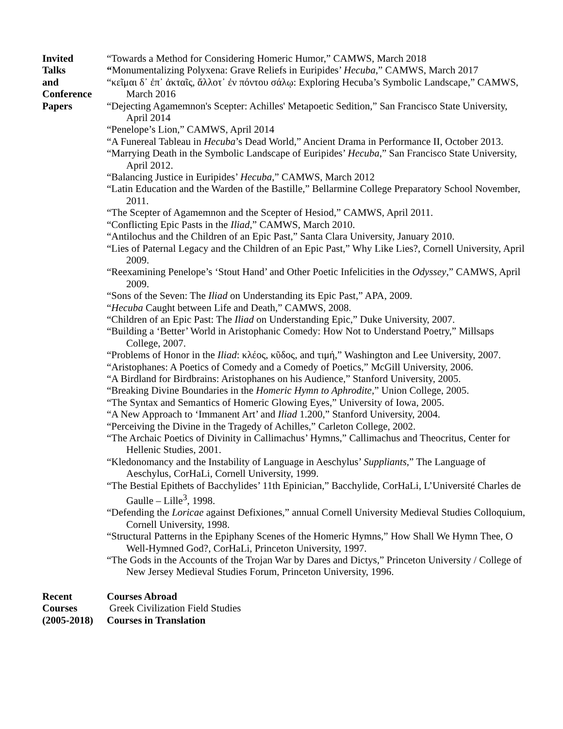Invited
Talks
and
Conference
Papers
“Towards a Method for Considering Homeric Humor,” CAMWS, March 2018
“Monumentalizing Polyxena: Grave Reliefs in Euripides’ Hecuba,” CAMWS, March 2017
“κεῖμαι δ᾽ ἐπ᾽ ἀκταῖς, ἄλλοτ᾽ ἐν πόντου σάλῳ: Exploring Hecuba’s Symbolic Landscape,” CAMWS, March 2016
“Dejecting Agamemnon's Scepter: Achilles' Metapoetic Sedition,” San Francisco State University, April 2014
“Penelope’s Lion,” CAMWS, April 2014
“A Funereal Tableau in Hecuba’s Dead World,” Ancient Drama in Performance II, October 2013.
“Marrying Death in the Symbolic Landscape of Euripides’ Hecuba,” San Francisco State University, April 2012.
“Balancing Justice in Euripides’ Hecuba,” CAMWS, March 2012
“Latin Education and the Warden of the Bastille,” Bellarmine College Preparatory School November, 2011.
“The Scepter of Agamemnon and the Scepter of Hesiod,” CAMWS, April 2011.
“Conflicting Epic Pasts in the Iliad,” CAMWS, March 2010.
“Antilochus and the Children of an Epic Past,” Santa Clara University, January 2010.
“Lies of Paternal Legacy and the Children of an Epic Past,” Why Like Lies?, Cornell University, April 2009.
“Reexamining Penelope’s ‘Stout Hand’ and Other Poetic Infelicities in the Odyssey,” CAMWS, April 2009.
“Sons of the Seven: The Iliad on Understanding its Epic Past,” APA, 2009.
“Hecuba Caught between Life and Death,” CAMWS, 2008.
“Children of an Epic Past: The Iliad on Understanding Epic,” Duke University, 2007.
“Building a ‘Better’ World in Aristophanic Comedy: How Not to Understand Poetry,” Millsaps College, 2007.
“Problems of Honor in the Iliad: κλέος, κῦδος, and τιμή,” Washington and Lee University, 2007.
“Aristophanes: A Poetics of Comedy and a Comedy of Poetics,” McGill University, 2006.
“A Birdland for Birdbrains: Aristophanes on his Audience,” Stanford University, 2005.
“Breaking Divine Boundaries in the Homeric Hymn to Aphrodite,” Union College, 2005.
“The Syntax and Semantics of Homeric Glowing Eyes,” University of Iowa, 2005.
“A New Approach to ‘Immanent Art’ and Iliad 1.200,” Stanford University, 2004.
“Perceiving the Divine in the Tragedy of Achilles,” Carleton College, 2002.
“The Archaic Poetics of Divinity in Callimachus’ Hymns,” Callimachus and Theocritus, Center for Hellenic Studies, 2001.
“Kledonomancy and the Instability of Language in Aeschylus’ Suppliants,” The Language of Aeschylus, CorHaLi, Cornell University, 1999.
“The Bestial Epithets of Bacchylides’ 11th Epinician,” Bacchylide, CorHaLi, L’Université Charles de Gaulle – Lille<sup>3</sup>, 1998.
“Defending the Loricae against Defixiones,” annual Cornell University Medieval Studies Colloquium, Cornell University, 1998.
“Structural Patterns in the Epiphany Scenes of the Homeric Hymns,” How Shall We Hymn Thee, O Well-Hymned God?, CorHaLi, Princeton University, 1997.
“The Gods in the Accounts of the Trojan War by Dares and Dictys,” Princeton University / College of New Jersey Medieval Studies Forum, Princeton University, 1996.
Recent
Courses
(2005-2018)
Courses Abroad
Greek Civilization Field Studies
Courses in Translation